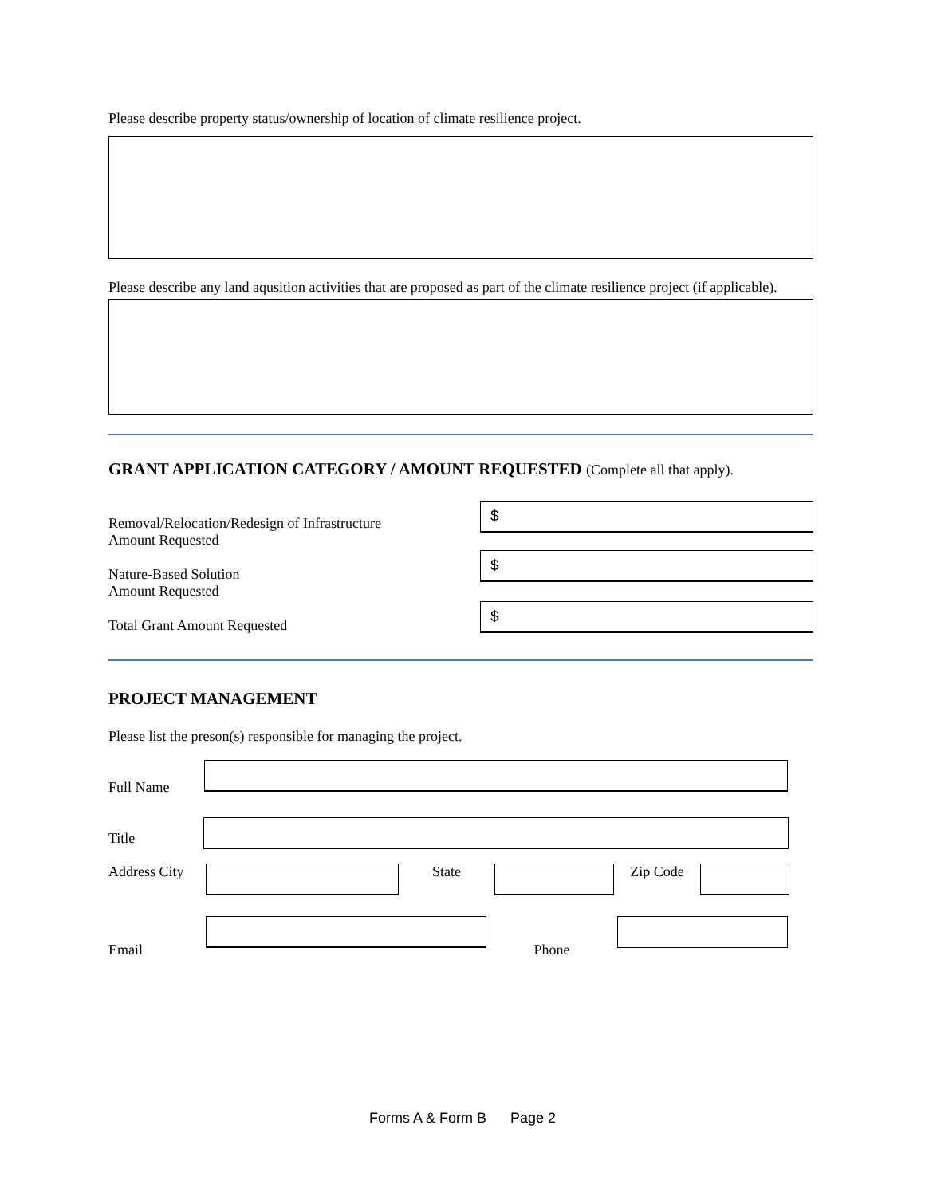Please describe property status/ownership of location of climate resilience project.
Please describe any land aqusition activities that are proposed as part of the climate resilience project (if applicable).
GRANT APPLICATION CATEGORY / AMOUNT REQUESTED (Complete all that apply).
Removal/Relocation/Redesign of Infrastructure
Amount Requested
$
Nature-Based Solution
Amount Requested
$
Total Grant Amount Requested
$
PROJECT MANAGEMENT
Please list the preson(s) responsible for managing the project.
Full Name
Title
Address City
State Zip Code
Email Phone
Forms A & Form B Page 2